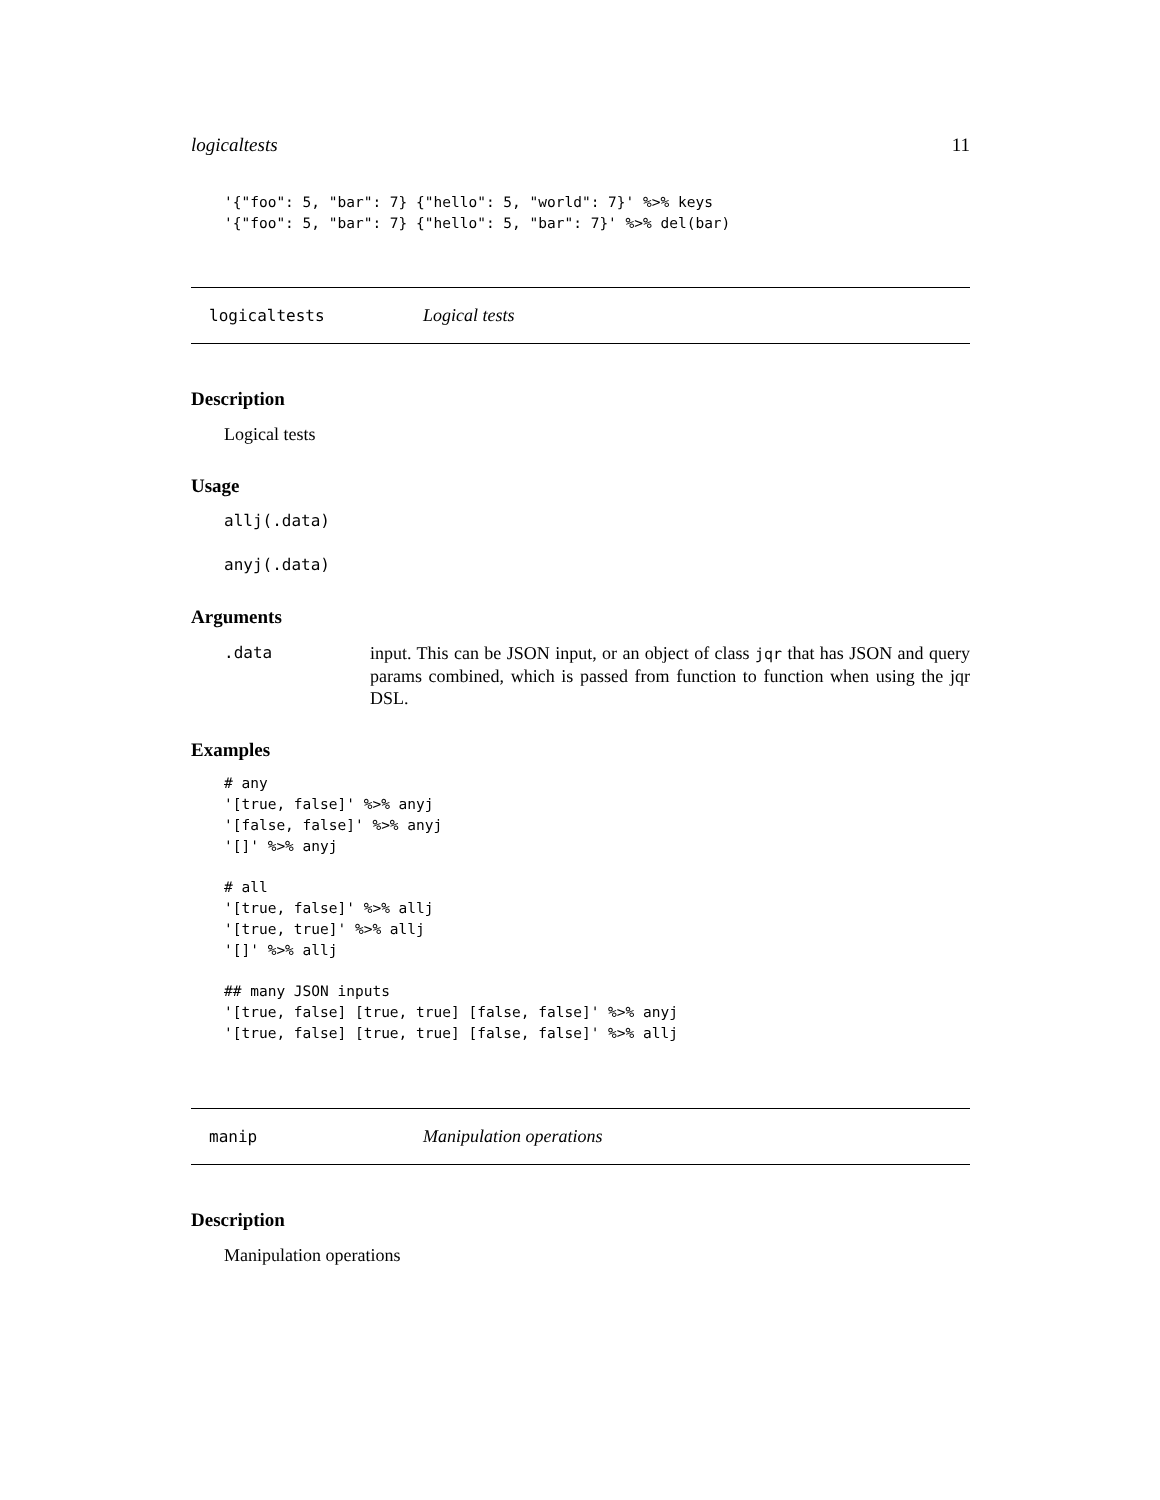logicaltests 11
'{"foo": 5, "bar": 7} {"hello": 5, "world": 7}' %>% keys
'{"foo": 5, "bar": 7} {"hello": 5, "bar": 7}' %>% del(bar)
logicaltests Logical tests
Description
Logical tests
Usage
allj(.data)
anyj(.data)
Arguments
.data input. This can be JSON input, or an object of class jqr that has JSON and query params combined, which is passed from function to function when using the jqr DSL.
Examples
# any
'[true, false]' %>% anyj
'[false, false]' %>% anyj
'[]' %>% anyj

# all
'[true, false]' %>% allj
'[true, true]' %>% allj
'[]' %>% allj

## many JSON inputs
'[true, false] [true, true] [false, false]' %>% anyj
'[true, false] [true, true] [false, false]' %>% allj
manip Manipulation operations
Description
Manipulation operations